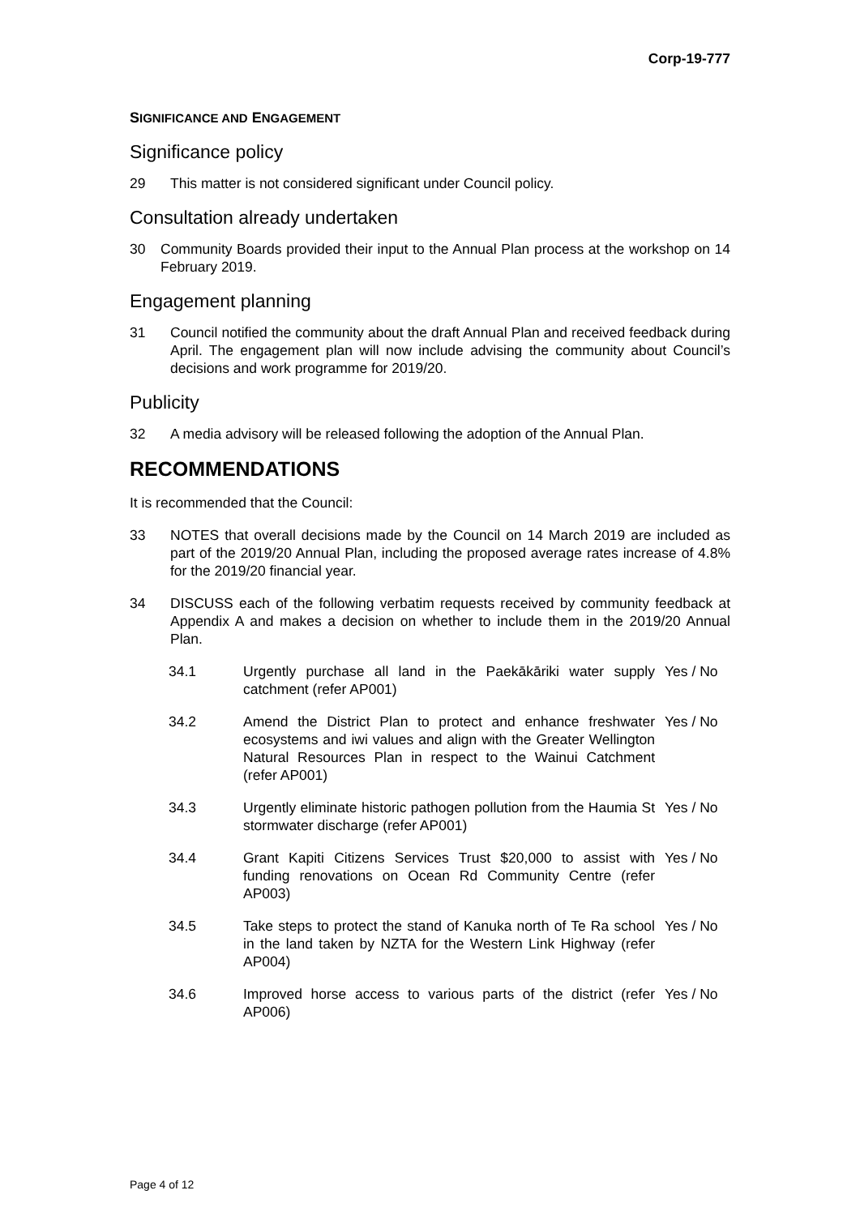Corp-19-777
SIGNIFICANCE AND ENGAGEMENT
Significance policy
29 This matter is not considered significant under Council policy.
Consultation already undertaken
30 Community Boards provided their input to the Annual Plan process at the workshop on 14 February 2019.
Engagement planning
31 Council notified the community about the draft Annual Plan and received feedback during April. The engagement plan will now include advising the community about Council’s decisions and work programme for 2019/20.
Publicity
32 A media advisory will be released following the adoption of the Annual Plan.
RECOMMENDATIONS
It is recommended that the Council:
33 NOTES that overall decisions made by the Council on 14 March 2019 are included as part of the 2019/20 Annual Plan, including the proposed average rates increase of 4.8% for the 2019/20 financial year.
34 DISCUSS each of the following verbatim requests received by community feedback at Appendix A and makes a decision on whether to include them in the 2019/20 Annual Plan.
34.1 Urgently purchase all land in the Paekākāriki water supply catchment (refer AP001) Yes / No
34.2 Amend the District Plan to protect and enhance freshwater ecosystems and iwi values and align with the Greater Wellington Natural Resources Plan in respect to the Wainui Catchment (refer AP001) Yes / No
34.3 Urgently eliminate historic pathogen pollution from the Haumia St stormwater discharge (refer AP001) Yes / No
34.4 Grant Kapiti Citizens Services Trust $20,000 to assist with funding renovations on Ocean Rd Community Centre (refer AP003) Yes / No
34.5 Take steps to protect the stand of Kanuka north of Te Ra school in the land taken by NZTA for the Western Link Highway (refer AP004) Yes / No
34.6 Improved horse access to various parts of the district (refer AP006) Yes / No
Page 4 of 12